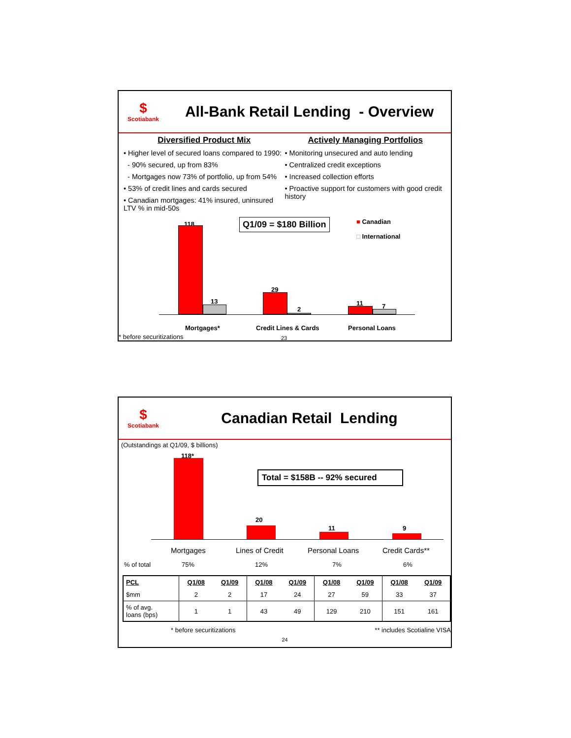$
Scotiabank
All-Bank Retail Lending - Overview
Diversified Product Mix
• Higher level of secured loans compared to 1990:
- 90% secured, up from 83%
- Mortgages now 73% of portfolio, up from 54%
• 53% of credit lines and cards secured
• Canadian mortgages: 41% insured, uninsured LTV % in mid-50s
Actively Managing Portfolios
• Monitoring unsecured and auto lending
• Centralized credit exceptions
• Increased collection efforts
• Proactive support for customers with good credit history
118
13
29
2
11 7
Q1/09 = $180 Billion
■ Canadian
□ International
Mortgages* Credit Lines & Cards Personal Loans
* before securitizations 23
$
Scotiabank
Canadian Retail Lending
(Outstandings at Q1/09, $ billions)
118*
Total = $158B -- 92% secured
20
11 9
Mortgages Lines of Credit Personal Loans Credit Cards**
% of total 75% 12% 7% 6%
| PCL | Q1/08 | Q1/09 | Q1/08 | Q1/09 | Q1/08 | Q1/09 | Q1/08 | Q1/09 |
| --- | --- | --- | --- | --- | --- | --- | --- | --- |
| $mm | 2 | 2 | 17 | 24 | 27 | 59 | 33 | 37 |
| % of avg. loans (bps) | 1 | 1 | 43 | 49 | 129 | 210 | 151 | 161 |
* before securitizations ** includes Scotialine VISA
24